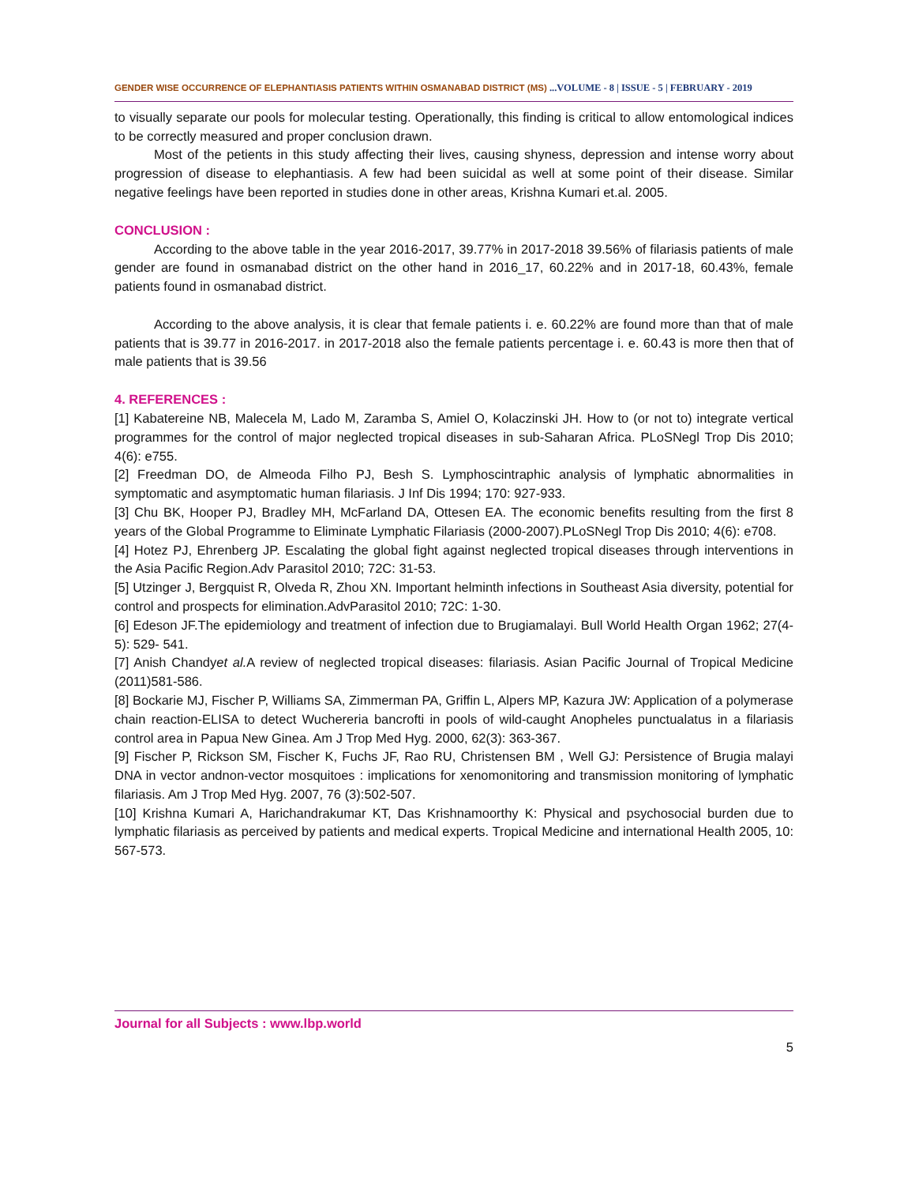GENDER WISE OCCURRENCE OF ELEPHANTIASIS PATIENTS WITHIN OSMANABAD DISTRICT (MS) ...VOLUME - 8 | ISSUE - 5 | FEBRUARY - 2019
to visually separate our pools for molecular testing. Operationally, this finding is critical to allow entomological indices to be correctly measured and proper conclusion drawn.
Most of the petients in this study affecting their lives, causing shyness, depression and intense worry about progression of disease to elephantiasis. A few had been suicidal as well at some point of their disease. Similar negative feelings have been reported in studies done in other areas, Krishna Kumari et.al. 2005.
CONCLUSION :
According to the above table in the year 2016-2017, 39.77% in 2017-2018 39.56% of filariasis patients of male gender are found in osmanabad district on the other hand in 2016_17, 60.22% and in 2017-18, 60.43%, female patients found in osmanabad district.
According to the above analysis, it is clear that female patients i. e. 60.22% are found more than that of male patients that is 39.77 in 2016-2017. in 2017-2018 also the female patients percentage i. e. 60.43 is more then that of male patients that is 39.56
4. REFERENCES :
[1] Kabatereine NB, Malecela M, Lado M, Zaramba S, Amiel O, Kolaczinski JH. How to (or not to) integrate vertical programmes for the control of major neglected tropical diseases in sub-Saharan Africa. PLoSNegl Trop Dis 2010; 4(6): e755.
[2] Freedman DO, de Almeoda Filho PJ, Besh S. Lymphoscintraphic analysis of lymphatic abnormalities in symptomatic and asymptomatic human filariasis. J Inf Dis 1994; 170: 927-933.
[3] Chu BK, Hooper PJ, Bradley MH, McFarland DA, Ottesen EA. The economic benefits resulting from the first 8 years of the Global Programme to Eliminate Lymphatic Filariasis (2000-2007).PLoSNegl Trop Dis 2010; 4(6): e708.
[4] Hotez PJ, Ehrenberg JP. Escalating the global fight against neglected tropical diseases through interventions in the Asia Pacific Region.Adv Parasitol 2010; 72C: 31-53.
[5] Utzinger J, Bergquist R, Olveda R, Zhou XN. Important helminth infections in Southeast Asia diversity, potential for control and prospects for elimination.AdvParasitol 2010; 72C: 1-30.
[6] Edeson JF.The epidemiology and treatment of infection due to Brugiamalayi. Bull World Health Organ 1962; 27(4-5): 529- 541.
[7] Anish Chandyet al. A review of neglected tropical diseases: filariasis. Asian Pacific Journal of Tropical Medicine (2011)581-586.
[8] Bockarie MJ, Fischer P, Williams SA, Zimmerman PA, Griffin L, Alpers MP, Kazura JW: Application of a polymerase chain reaction-ELISA to detect Wuchereria bancrofti in pools of wild-caught Anopheles punctualatus in a filariasis control area in Papua New Ginea. Am J Trop Med Hyg. 2000, 62(3): 363-367.
[9] Fischer P, Rickson SM, Fischer K, Fuchs JF, Rao RU, Christensen BM , Well GJ: Persistence of Brugia malayi DNA in vector andnon-vector mosquitoes : implications for xenomonitoring and transmission monitoring of lymphatic filariasis. Am J Trop Med Hyg. 2007, 76 (3):502-507.
[10] Krishna Kumari A, Harichandrakumar KT, Das Krishnamoorthy K: Physical and psychosocial burden due to lymphatic filariasis as perceived by patients and medical experts. Tropical Medicine and international Health 2005, 10: 567-573.
Journal for all Subjects : www.lbp.world
5